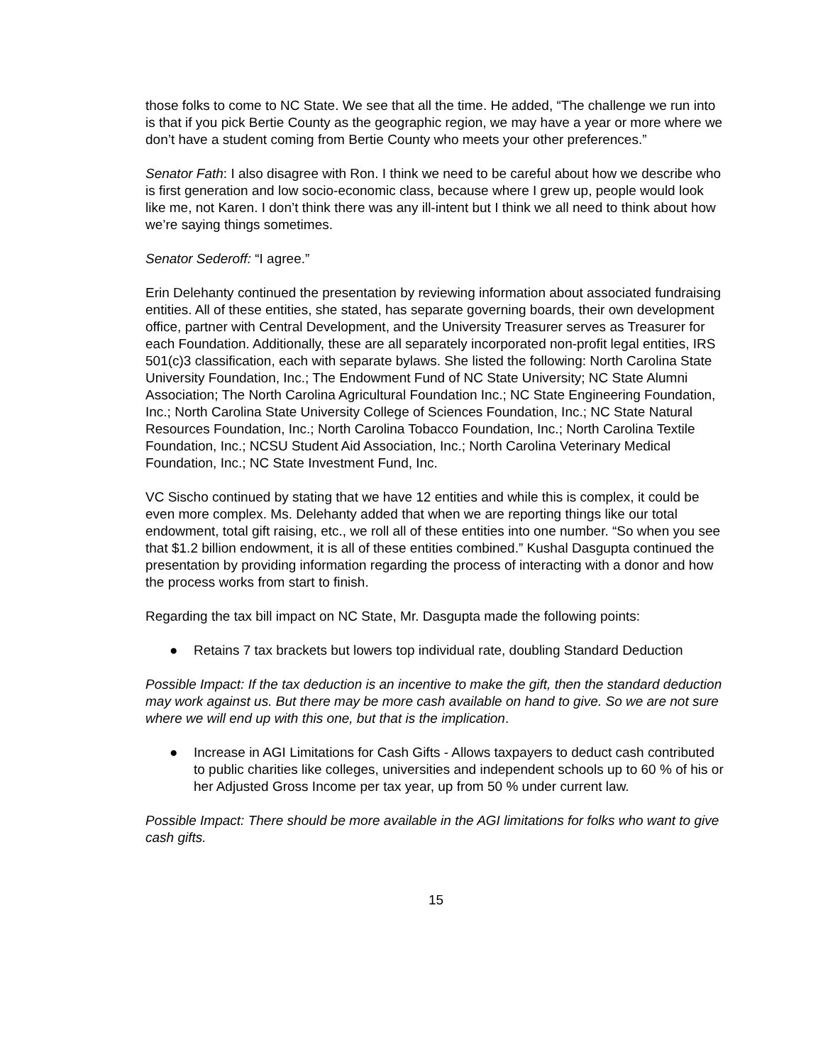those folks to come to NC State. We see that all the time. He added, “The challenge we run into is that if you pick Bertie County as the geographic region, we may have a year or more where we don’t have a student coming from Bertie County who meets your other preferences.”
Senator Fath: I also disagree with Ron. I think we need to be careful about how we describe who is first generation and low socio-economic class, because where I grew up, people would look like me, not Karen. I don’t think there was any ill-intent but I think we all need to think about how we’re saying things sometimes.
Senator Sederoff: “I agree.”
Erin Delehanty continued the presentation by reviewing information about associated fundraising entities. All of these entities, she stated, has separate governing boards, their own development office, partner with Central Development, and the University Treasurer serves as Treasurer for each Foundation. Additionally, these are all separately incorporated non-profit legal entities, IRS 501(c)3 classification, each with separate bylaws. She listed the following: North Carolina State University Foundation, Inc.; The Endowment Fund of NC State University; NC State Alumni Association; The North Carolina Agricultural Foundation Inc.; NC State Engineering Foundation, Inc.; North Carolina State University College of Sciences Foundation, Inc.; NC State Natural Resources Foundation, Inc.; North Carolina Tobacco Foundation, Inc.; North Carolina Textile Foundation, Inc.; NCSU Student Aid Association, Inc.; North Carolina Veterinary Medical Foundation, Inc.; NC State Investment Fund, Inc.
VC Sischo continued by stating that we have 12 entities and while this is complex, it could be even more complex. Ms. Delehanty added that when we are reporting things like our total endowment, total gift raising, etc., we roll all of these entities into one number. “So when you see that $1.2 billion endowment, it is all of these entities combined.” Kushal Dasgupta continued the presentation by providing information regarding the process of interacting with a donor and how the process works from start to finish.
Regarding the tax bill impact on NC State, Mr. Dasgupta made the following points:
● Retains 7 tax brackets but lowers top individual rate, doubling Standard Deduction
Possible Impact: If the tax deduction is an incentive to make the gift, then the standard deduction may work against us. But there may be more cash available on hand to give. So we are not sure where we will end up with this one, but that is the implication.
● Increase in AGI Limitations for Cash Gifts - Allows taxpayers to deduct cash contributed to public charities like colleges, universities and independent schools up to 60 % of his or her Adjusted Gross Income per tax year, up from 50 % under current law.
Possible Impact: There should be more available in the AGI limitations for folks who want to give cash gifts.
15